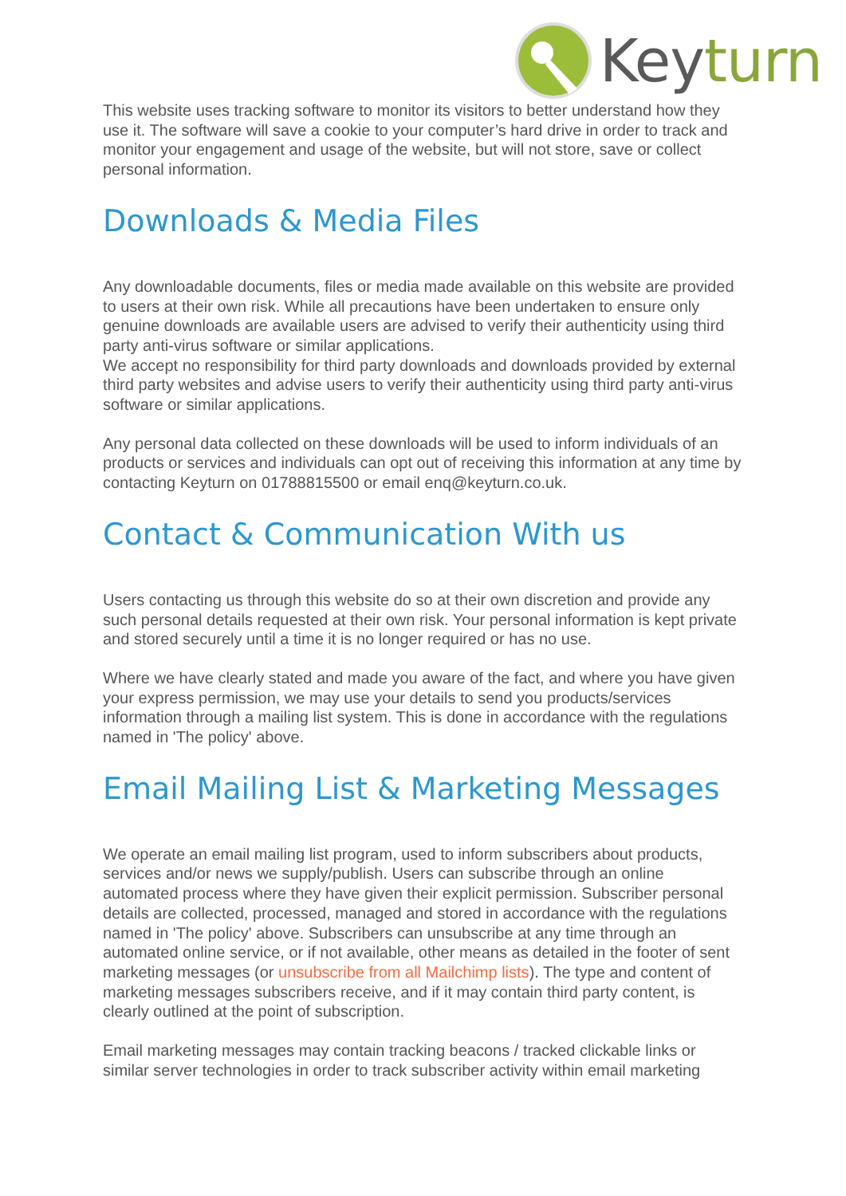Keyturn
This website uses tracking software to monitor its visitors to better understand how they use it. The software will save a cookie to your computer’s hard drive in order to track and monitor your engagement and usage of the website, but will not store, save or collect personal information.
Downloads & Media Files
Any downloadable documents, files or media made available on this website are provided to users at their own risk. While all precautions have been undertaken to ensure only genuine downloads are available users are advised to verify their authenticity using third party anti-virus software or similar applications.
We accept no responsibility for third party downloads and downloads provided by external third party websites and advise users to verify their authenticity using third party anti-virus software or similar applications.
Any personal data collected on these downloads will be used to inform individuals of an products or services and individuals can opt out of receiving this information at any time by contacting Keyturn on 01788815500 or email enq@keyturn.co.uk.
Contact & Communication With us
Users contacting us through this website do so at their own discretion and provide any such personal details requested at their own risk. Your personal information is kept private and stored securely until a time it is no longer required or has no use.
Where we have clearly stated and made you aware of the fact, and where you have given your express permission, we may use your details to send you products/services information through a mailing list system. This is done in accordance with the regulations named in 'The policy' above.
Email Mailing List & Marketing Messages
We operate an email mailing list program, used to inform subscribers about products, services and/or news we supply/publish. Users can subscribe through an online automated process where they have given their explicit permission. Subscriber personal details are collected, processed, managed and stored in accordance with the regulations named in 'The policy' above. Subscribers can unsubscribe at any time through an automated online service, or if not available, other means as detailed in the footer of sent marketing messages (or unsubscribe from all Mailchimp lists). The type and content of marketing messages subscribers receive, and if it may contain third party content, is clearly outlined at the point of subscription.
Email marketing messages may contain tracking beacons / tracked clickable links or similar server technologies in order to track subscriber activity within email marketing